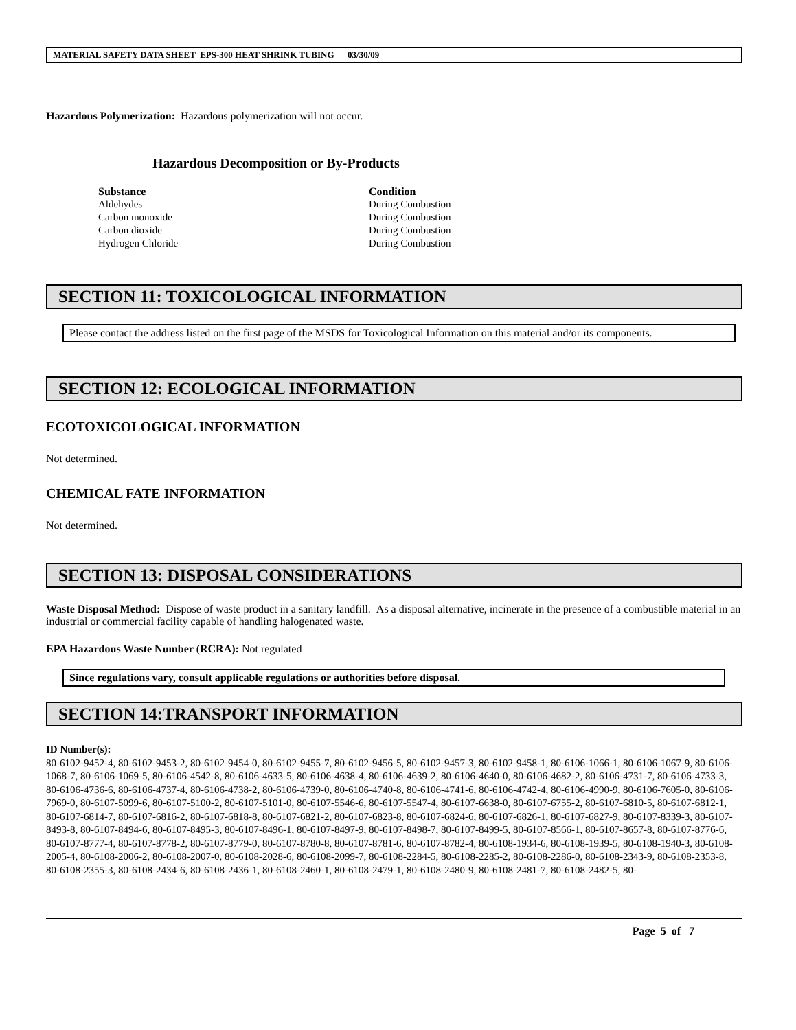MATERIAL SAFETY DATA SHEET EPS-300 HEAT SHRINK TUBING 03/30/09
Hazardous Polymerization: Hazardous polymerization will not occur.
Hazardous Decomposition or By-Products
| Substance | Condition |
| --- | --- |
| Aldehydes | During Combustion |
| Carbon monoxide | During Combustion |
| Carbon dioxide | During Combustion |
| Hydrogen Chloride | During Combustion |
SECTION 11: TOXICOLOGICAL INFORMATION
Please contact the address listed on the first page of the MSDS for Toxicological Information on this material and/or its components.
SECTION 12: ECOLOGICAL INFORMATION
ECOTOXICOLOGICAL INFORMATION
Not determined.
CHEMICAL FATE INFORMATION
Not determined.
SECTION 13: DISPOSAL CONSIDERATIONS
Waste Disposal Method: Dispose of waste product in a sanitary landfill. As a disposal alternative, incinerate in the presence of a combustible material in an industrial or commercial facility capable of handling halogenated waste.
EPA Hazardous Waste Number (RCRA): Not regulated
Since regulations vary, consult applicable regulations or authorities before disposal.
SECTION 14:TRANSPORT INFORMATION
ID Number(s):
80-6102-9452-4, 80-6102-9453-2, 80-6102-9454-0, 80-6102-9455-7, 80-6102-9456-5, 80-6102-9457-3, 80-6102-9458-1, 80-6106-1066-1, 80-6106-1067-9, 80-6106-1068-7, 80-6106-1069-5, 80-6106-4542-8, 80-6106-4633-5, 80-6106-4638-4, 80-6106-4639-2, 80-6106-4640-0, 80-6106-4682-2, 80-6106-4731-7, 80-6106-4733-3, 80-6106-4736-6, 80-6106-4737-4, 80-6106-4738-2, 80-6106-4739-0, 80-6106-4740-8, 80-6106-4741-6, 80-6106-4742-4, 80-6106-4990-9, 80-6106-7605-0, 80-6106-7969-0, 80-6107-5099-6, 80-6107-5100-2, 80-6107-5101-0, 80-6107-5546-6, 80-6107-5547-4, 80-6107-6638-0, 80-6107-6755-2, 80-6107-6810-5, 80-6107-6812-1, 80-6107-6814-7, 80-6107-6816-2, 80-6107-6818-8, 80-6107-6821-2, 80-6107-6823-8, 80-6107-6824-6, 80-6107-6826-1, 80-6107-6827-9, 80-6107-8339-3, 80-6107-8493-8, 80-6107-8494-6, 80-6107-8495-3, 80-6107-8496-1, 80-6107-8497-9, 80-6107-8498-7, 80-6107-8499-5, 80-6107-8566-1, 80-6107-8657-8, 80-6107-8776-6, 80-6107-8777-4, 80-6107-8778-2, 80-6107-8779-0, 80-6107-8780-8, 80-6107-8781-6, 80-6107-8782-4, 80-6108-1934-6, 80-6108-1939-5, 80-6108-1940-3, 80-6108-2005-4, 80-6108-2006-2, 80-6108-2007-0, 80-6108-2028-6, 80-6108-2099-7, 80-6108-2284-5, 80-6108-2285-2, 80-6108-2286-0, 80-6108-2343-9, 80-6108-2353-8, 80-6108-2355-3, 80-6108-2434-6, 80-6108-2436-1, 80-6108-2460-1, 80-6108-2479-1, 80-6108-2480-9, 80-6108-2481-7, 80-6108-2482-5, 80-
Page 5 of 7